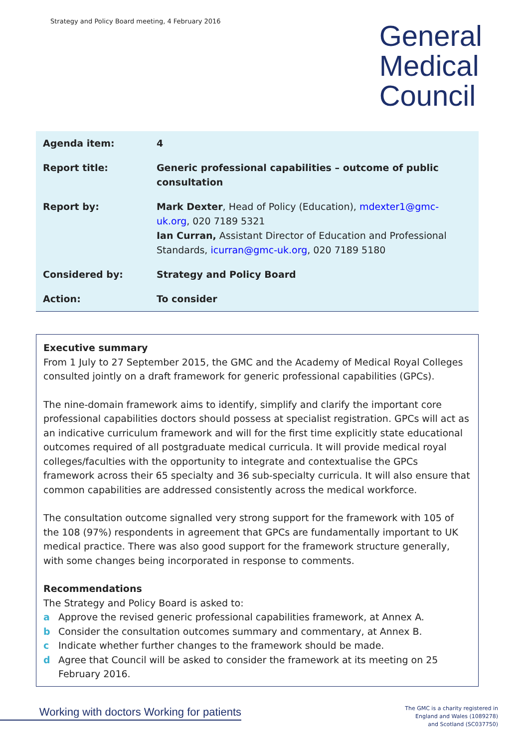Strategy and Policy Board meeting, 4 February 2016
General
Medical
Council
| Agenda item: | 4 |
| Report title: | Generic professional capabilities – outcome of public consultation |
| Report by: | Mark Dexter , Head of Policy (Education), mdexter1@gmc-uk.org , 020 7189 5321 Ian Curran, Assistant Director of Education and Professional Standards, icurran@gmc-uk.org , 020 7189 5180 |
| Considered by: | Strategy and Policy Board |
| Action: | To consider |
Executive summary
From 1 July to 27 September 2015, the GMC and the Academy of Medical Royal Colleges consulted jointly on a draft framework for generic professional capabilities (GPCs).
The nine-domain framework aims to identify, simplify and clarify the important core professional capabilities doctors should possess at specialist registration. GPCs will act as an indicative curriculum framework and will for the first time explicitly state educational outcomes required of all postgraduate medical curricula. It will provide medical royal colleges/faculties with the opportunity to integrate and contextualise the GPCs framework across their 65 specialty and 36 sub-specialty curricula. It will also ensure that common capabilities are addressed consistently across the medical workforce.
The consultation outcome signalled very strong support for the framework with 105 of the 108 (97%) respondents in agreement that GPCs are fundamentally important to UK medical practice. There was also good support for the framework structure generally, with some changes being incorporated in response to comments.
Recommendations
The Strategy and Policy Board is asked to:
a Approve the revised generic professional capabilities framework, at Annex A.
b Consider the consultation outcomes summary and commentary, at Annex B.
c Indicate whether further changes to the framework should be made.
d Agree that Council will be asked to consider the framework at its meeting on 25 February 2016.
Working with doctors Working for patients
The GMC is a charity registered in
England and Wales (1089278)
and Scotland (SC037750)